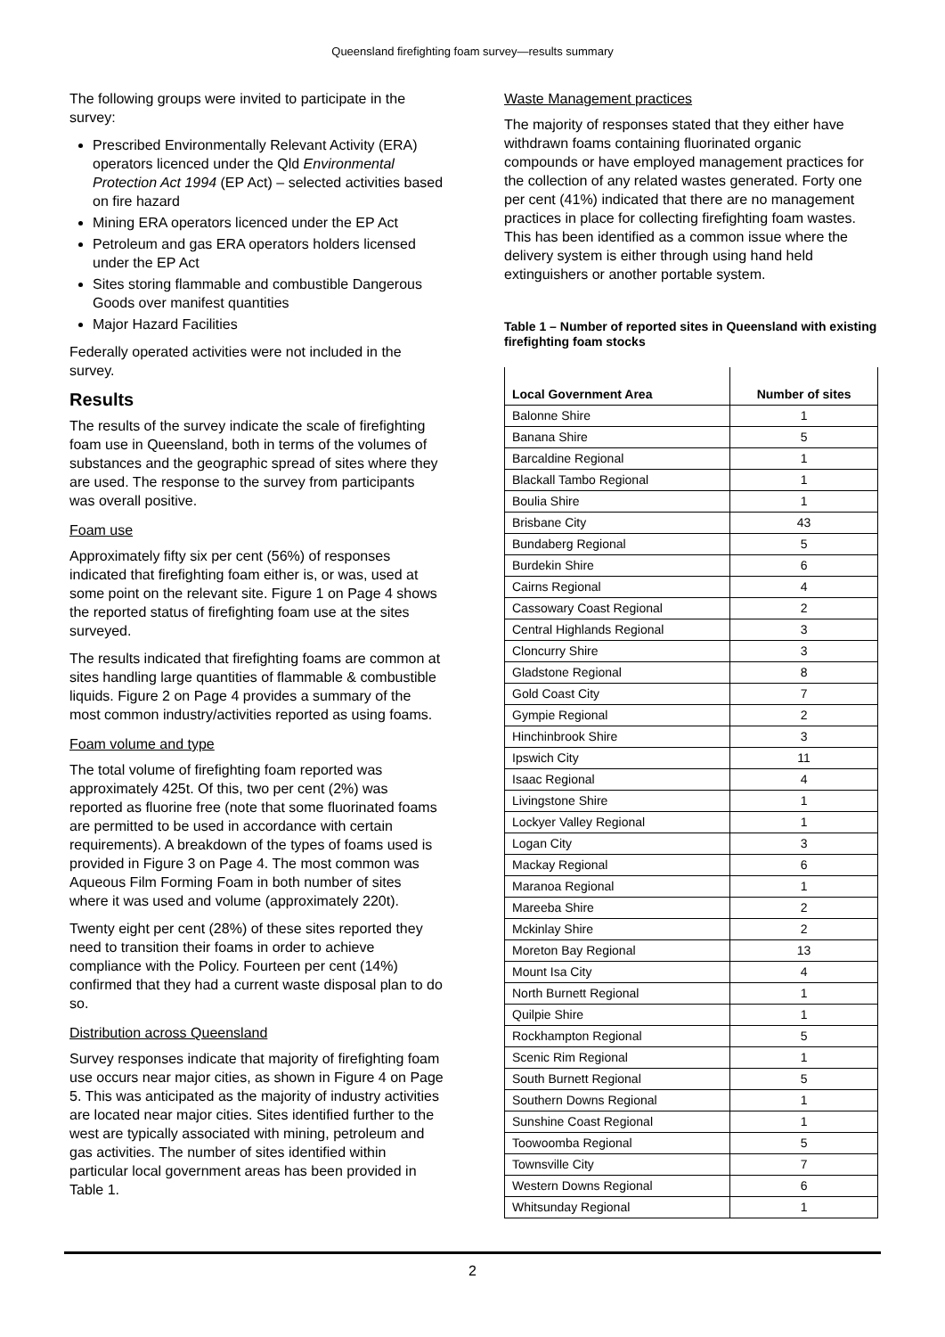Queensland firefighting foam survey—results summary
The following groups were invited to participate in the survey:
Prescribed Environmentally Relevant Activity (ERA) operators licenced under the Qld Environmental Protection Act 1994 (EP Act) – selected activities based on fire hazard
Mining ERA operators licenced under the EP Act
Petroleum and gas ERA operators holders licensed under the EP Act
Sites storing flammable and combustible Dangerous Goods over manifest quantities
Major Hazard Facilities
Federally operated activities were not included in the survey.
Results
The results of the survey indicate the scale of firefighting foam use in Queensland, both in terms of the volumes of substances and the geographic spread of sites where they are used. The response to the survey from participants was overall positive.
Foam use
Approximately fifty six per cent (56%) of responses indicated that firefighting foam either is, or was, used at some point on the relevant site. Figure 1 on Page 4 shows the reported status of firefighting foam use at the sites surveyed.
The results indicated that firefighting foams are common at sites handling large quantities of flammable & combustible liquids. Figure 2 on Page 4 provides a summary of the most common industry/activities reported as using foams.
Foam volume and type
The total volume of firefighting foam reported was approximately 425t. Of this, two per cent (2%) was reported as fluorine free (note that some fluorinated foams are permitted to be used in accordance with certain requirements). A breakdown of the types of foams used is provided in Figure 3 on Page 4. The most common was Aqueous Film Forming Foam in both number of sites where it was used and volume (approximately 220t).
Twenty eight per cent (28%) of these sites reported they need to transition their foams in order to achieve compliance with the Policy. Fourteen per cent (14%) confirmed that they had a current waste disposal plan to do so.
Distribution across Queensland
Survey responses indicate that majority of firefighting foam use occurs near major cities, as shown in Figure 4 on Page 5. This was anticipated as the majority of industry activities are located near major cities. Sites identified further to the west are typically associated with mining, petroleum and gas activities. The number of sites identified within particular local government areas has been provided in Table 1.
Waste Management practices
The majority of responses stated that they either have withdrawn foams containing fluorinated organic compounds or have employed management practices for the collection of any related wastes generated. Forty one per cent (41%) indicated that there are no management practices in place for collecting firefighting foam wastes. This has been identified as a common issue where the delivery system is either through using hand held extinguishers or another portable system.
Table 1 – Number of reported sites in Queensland with existing firefighting foam stocks
| Local Government Area | Number of sites |
| --- | --- |
| Balonne Shire | 1 |
| Banana Shire | 5 |
| Barcaldine Regional | 1 |
| Blackall Tambo Regional | 1 |
| Boulia Shire | 1 |
| Brisbane City | 43 |
| Bundaberg Regional | 5 |
| Burdekin Shire | 6 |
| Cairns Regional | 4 |
| Cassowary Coast Regional | 2 |
| Central Highlands Regional | 3 |
| Cloncurry Shire | 3 |
| Gladstone Regional | 8 |
| Gold Coast City | 7 |
| Gympie Regional | 2 |
| Hinchinbrook Shire | 3 |
| Ipswich City | 11 |
| Isaac Regional | 4 |
| Livingstone Shire | 1 |
| Lockyer Valley Regional | 1 |
| Logan City | 3 |
| Mackay Regional | 6 |
| Maranoa Regional | 1 |
| Mareeba Shire | 2 |
| Mckinlay Shire | 2 |
| Moreton Bay Regional | 13 |
| Mount Isa City | 4 |
| North Burnett Regional | 1 |
| Quilpie Shire | 1 |
| Rockhampton Regional | 5 |
| Scenic Rim Regional | 1 |
| South Burnett Regional | 5 |
| Southern Downs Regional | 1 |
| Sunshine Coast Regional | 1 |
| Toowoomba Regional | 5 |
| Townsville City | 7 |
| Western Downs Regional | 6 |
| Whitsunday Regional | 1 |
2